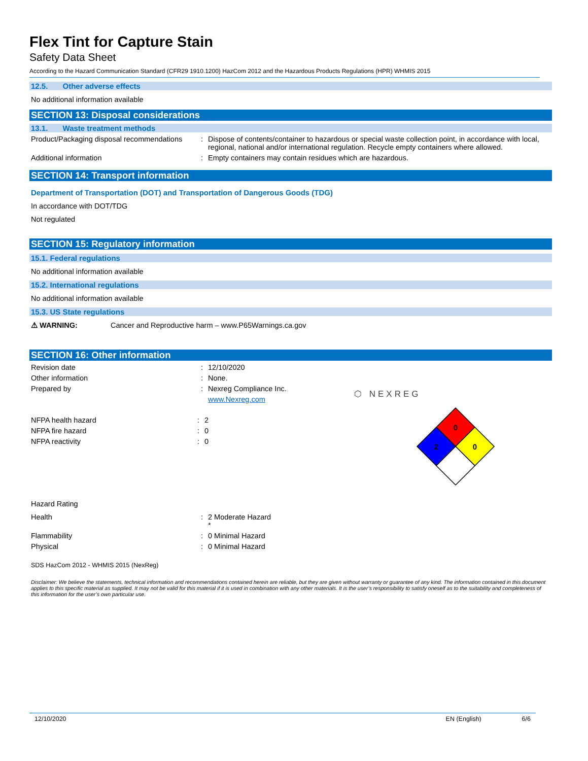Flex Tint for Capture Stain
Safety Data Sheet
According to the Hazard Communication Standard (CFR29 1910.1200) HazCom 2012 and the Hazardous Products Regulations (HPR) WHMIS 2015
12.5. Other adverse effects
No additional information available
SECTION 13: Disposal considerations
13.1. Waste treatment methods
Product/Packaging disposal recommendations
: Dispose of contents/container to hazardous or special waste collection point, in accordance with local, regional, national and/or international regulation. Recycle empty containers where allowed.
Additional information : Empty containers may contain residues which are hazardous.
SECTION 14: Transport information
Department of Transportation (DOT) and Transportation of Dangerous Goods (TDG)
In accordance with DOT/TDG
Not regulated
SECTION 15: Regulatory information
15.1. Federal regulations
No additional information available
15.2. International regulations
No additional information available
15.3. US State regulations
⚠ WARNING: Cancer and Reproductive harm – www.P65Warnings.ca.gov
SECTION 16: Other information
Revision date : 12/10/2020
Other information : None.
Prepared by : Nexreg Compliance Inc.
www.Nexreg.com
NFPA health hazard : 2
NFPA fire hazard : 0
NFPA reactivity : 0
⬡ NEXREG
0
2
0
Hazard Rating
Health : 2 Moderate Hazard
*
Flammability : 0 Minimal Hazard
Physical : 0 Minimal Hazard
SDS HazCom 2012 - WHMIS 2015 (NexReg)
Disclaimer: We believe the statements, technical information and recommendations contained herein are reliable, but they are given without warranty or guarantee of any kind. The information contained in this document applies to this specific material as supplied. It may not be valid for this material if it is used in combination with any other materials. It is the user’s responsibility to satisfy oneself as to the suitability and completeness of this information for the user’s own particular use.
12/10/2020 EN (English) 6/6